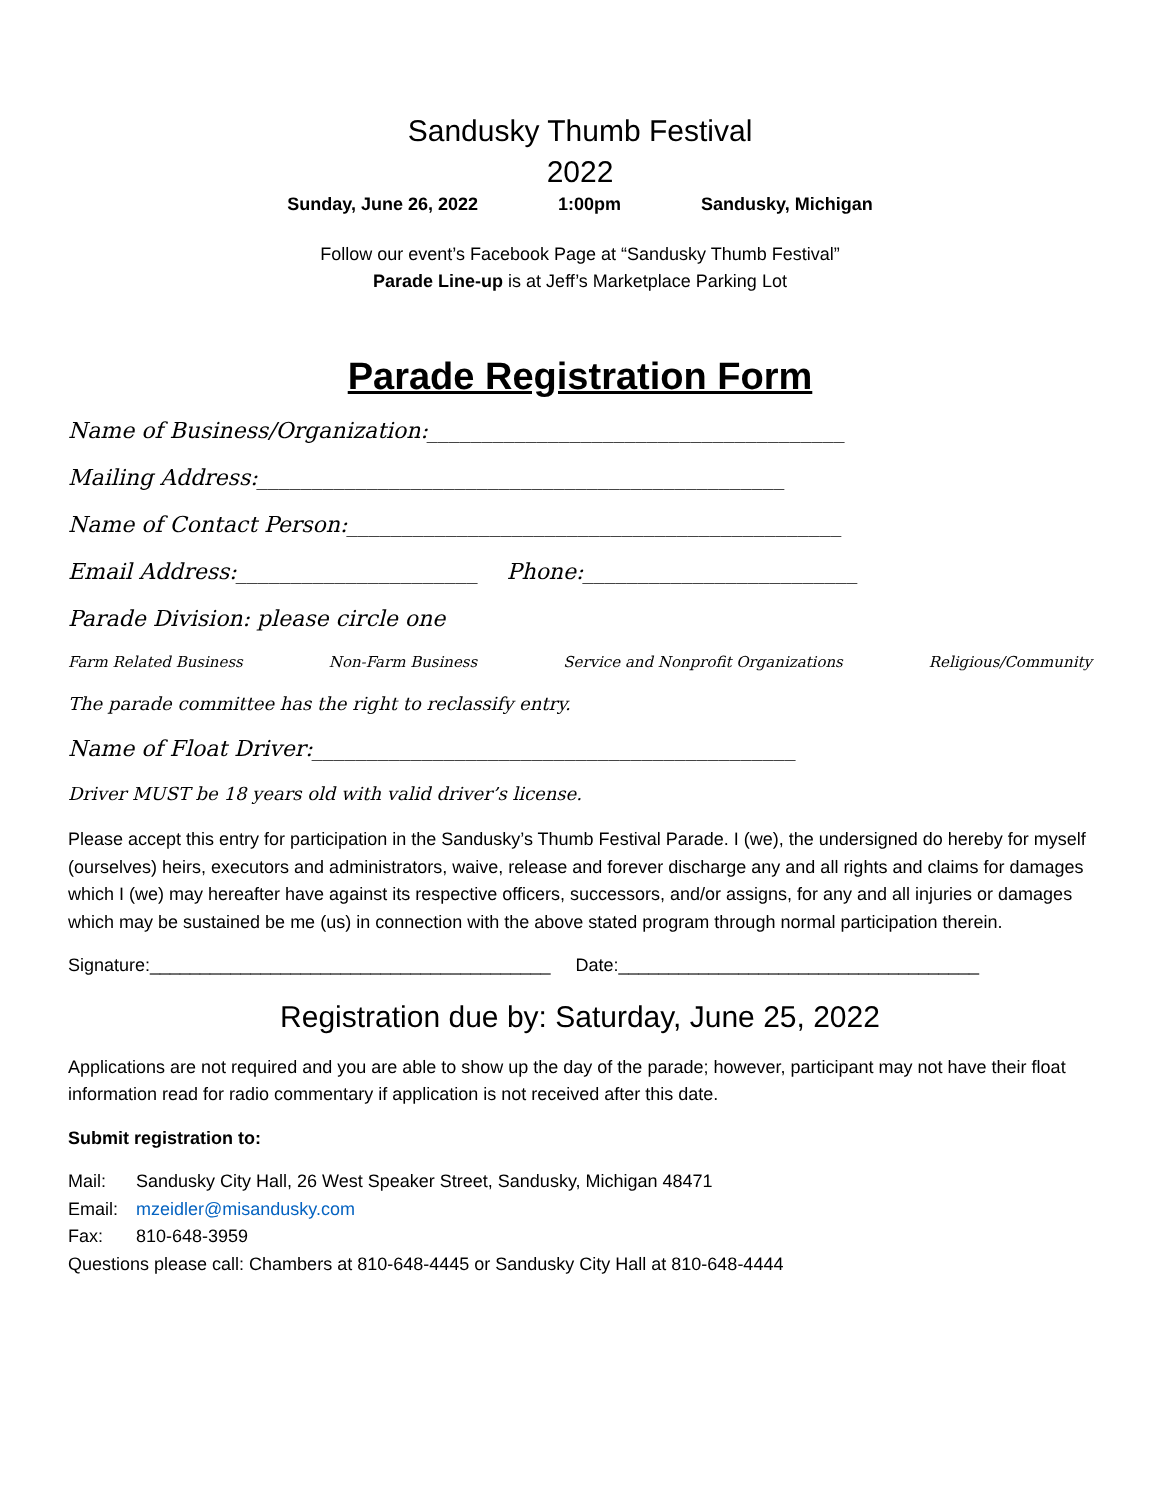Sandusky Thumb Festival
2022
Sunday, June 26, 2022 1:00pm Sandusky, Michigan
Follow our event’s Facebook Page at “Sandusky Thumb Festival”
Parade Line-up is at Jeff’s Marketplace Parking Lot
Parade Registration Form
Name of Business/Organization:______________________________________
Mailing Address:________________________________________________
Name of Contact Person:_____________________________________________
Email Address:______________________ Phone:_________________________
Parade Division: please circle one
Farm Related Business Non-Farm Business Service and Nonprofit Organizations Religious/Community
The parade committee has the right to reclassify entry.
Name of Float Driver:____________________________________________
Driver MUST be 18 years old with valid driver’s license.
Please accept this entry for participation in the Sandusky’s Thumb Festival Parade. I (we), the undersigned do hereby for myself (ourselves) heirs, executors and administrators, waive, release and forever discharge any and all rights and claims for damages which I (we) may hereafter have against its respective officers, successors, and/or assigns, for any and all injuries or damages which may be sustained be me (us) in connection with the above stated program through normal participation therein.
Signature:________________________________________ Date:____________________________________
Registration due by: Saturday, June 25, 2022
Applications are not required and you are able to show up the day of the parade; however, participant may not have their float information read for radio commentary if application is not received after this date.
Submit registration to:
Mail: Sandusky City Hall, 26 West Speaker Street, Sandusky, Michigan 48471
Email: mzeidler@misandusky.com
Fax: 810-648-3959
Questions please call: Chambers at 810-648-4445 or Sandusky City Hall at 810-648-4444